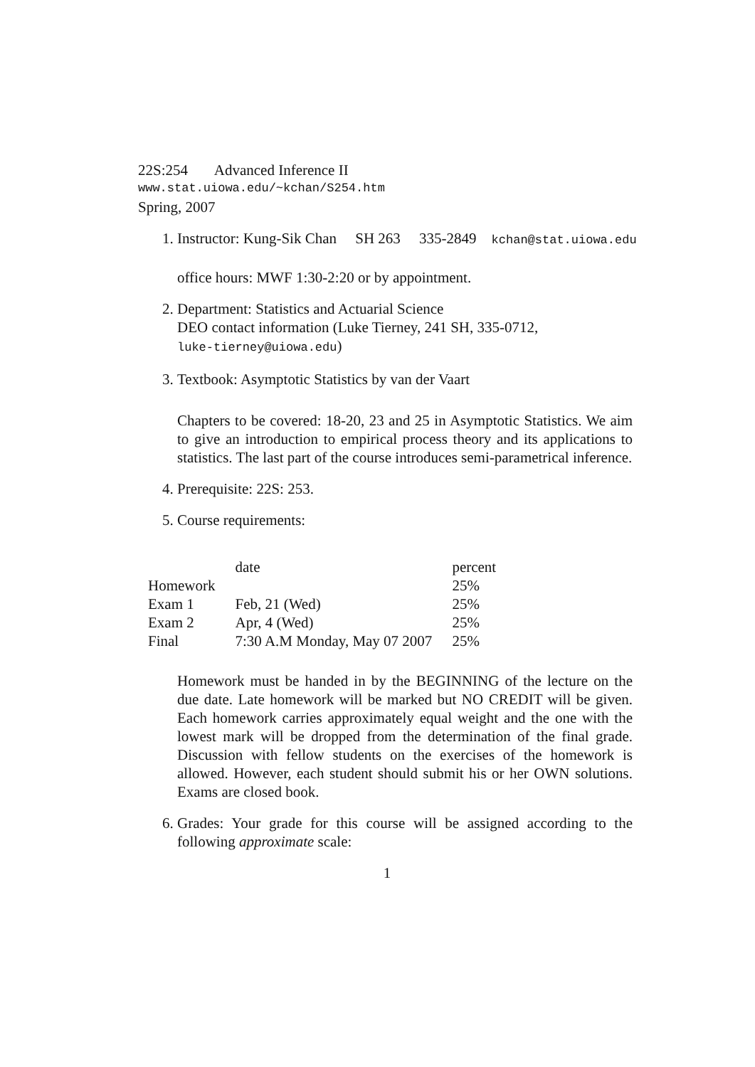22S:254 Advanced Inference II
www.stat.uiowa.edu/~kchan/S254.htm
Spring, 2007
1. Instructor: Kung-Sik Chan SH 263 335-2849 kchan@stat.uiowa.edu
office hours: MWF 1:30-2:20 or by appointment.
2. Department: Statistics and Actuarial Science
DEO contact information (Luke Tierney, 241 SH, 335-0712,
luke-tierney@uiowa.edu)
3. Textbook: Asymptotic Statistics by van der Vaart
Chapters to be covered: 18-20, 23 and 25 in Asymptotic Statistics. We aim to give an introduction to empirical process theory and its applications to statistics. The last part of the course introduces semi-parametrical inference.
4. Prerequisite: 22S: 253.
5. Course requirements:
| | date | percent |
| Homework | | 25% |
| Exam 1 | Feb, 21 (Wed) | 25% |
| Exam 2 | Apr, 4 (Wed) | 25% |
| Final | 7:30 A.M Monday, May 07 2007 | 25% |
Homework must be handed in by the BEGINNING of the lecture on the due date. Late homework will be marked but NO CREDIT will be given. Each homework carries approximately equal weight and the one with the lowest mark will be dropped from the determination of the final grade. Discussion with fellow students on the exercises of the homework is allowed. However, each student should submit his or her OWN solutions. Exams are closed book.
6. Grades: Your grade for this course will be assigned according to the following approximate scale:
1